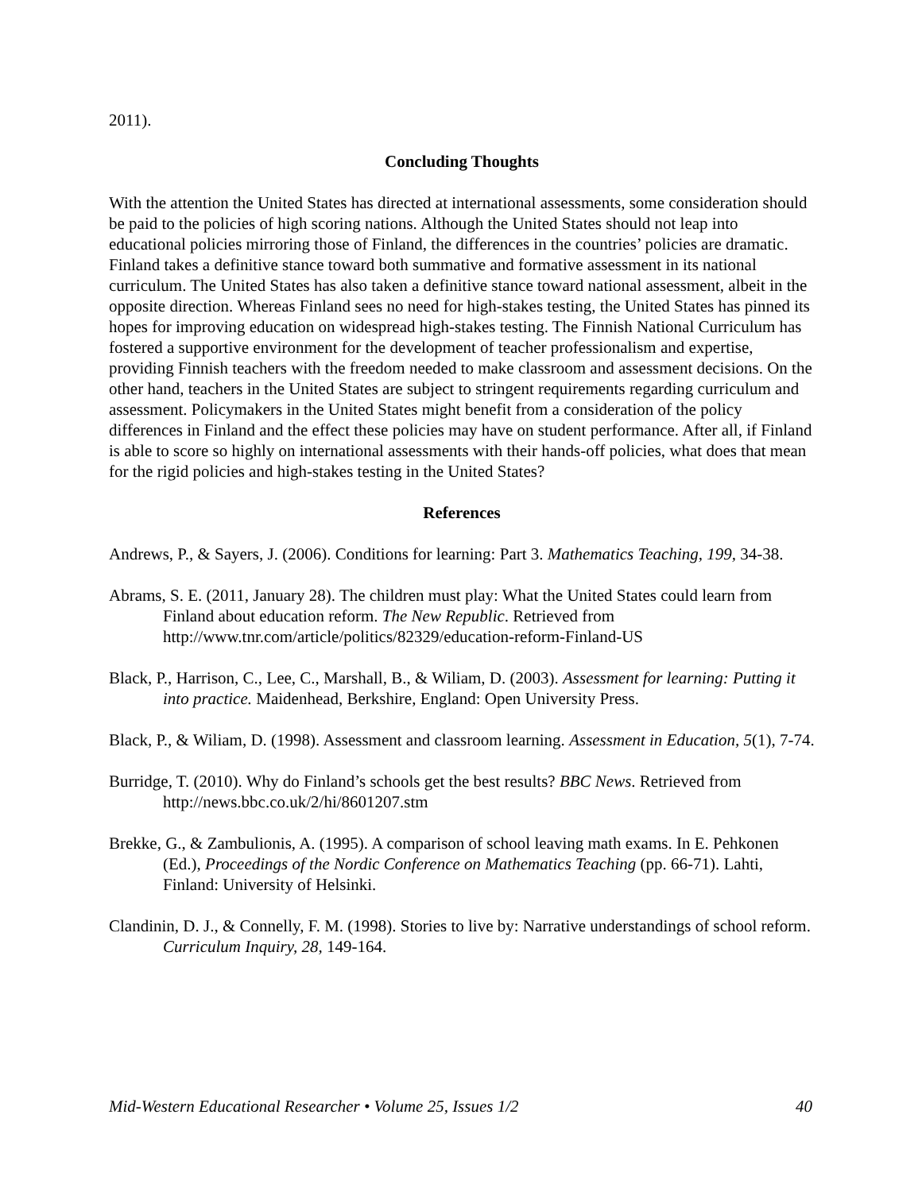2011).
Concluding Thoughts
With the attention the United States has directed at international assessments, some consideration should be paid to the policies of high scoring nations. Although the United States should not leap into educational policies mirroring those of Finland, the differences in the countries’ policies are dramatic. Finland takes a definitive stance toward both summative and formative assessment in its national curriculum. The United States has also taken a definitive stance toward national assessment, albeit in the opposite direction. Whereas Finland sees no need for high-stakes testing, the United States has pinned its hopes for improving education on widespread high-stakes testing. The Finnish National Curriculum has fostered a supportive environment for the development of teacher professionalism and expertise, providing Finnish teachers with the freedom needed to make classroom and assessment decisions. On the other hand, teachers in the United States are subject to stringent requirements regarding curriculum and assessment. Policymakers in the United States might benefit from a consideration of the policy differences in Finland and the effect these policies may have on student performance. After all, if Finland is able to score so highly on international assessments with their hands-off policies, what does that mean for the rigid policies and high-stakes testing in the United States?
References
Andrews, P., & Sayers, J. (2006). Conditions for learning: Part 3. Mathematics Teaching, 199, 34-38.
Abrams, S. E. (2011, January 28). The children must play: What the United States could learn from Finland about education reform. The New Republic. Retrieved from http://www.tnr.com/article/politics/82329/education-reform-Finland-US
Black, P., Harrison, C., Lee, C., Marshall, B., & Wiliam, D. (2003). Assessment for learning: Putting it into practice. Maidenhead, Berkshire, England: Open University Press.
Black, P., & Wiliam, D. (1998). Assessment and classroom learning. Assessment in Education, 5(1), 7-74.
Burridge, T. (2010). Why do Finland’s schools get the best results? BBC News. Retrieved from http://news.bbc.co.uk/2/hi/8601207.stm
Brekke, G., & Zambulionis, A. (1995). A comparison of school leaving math exams. In E. Pehkonen (Ed.), Proceedings of the Nordic Conference on Mathematics Teaching (pp. 66-71). Lahti, Finland: University of Helsinki.
Clandinin, D. J., & Connelly, F. M. (1998). Stories to live by: Narrative understandings of school reform. Curriculum Inquiry, 28, 149-164.
Mid-Western Educational Researcher • Volume 25, Issues 1/2 40